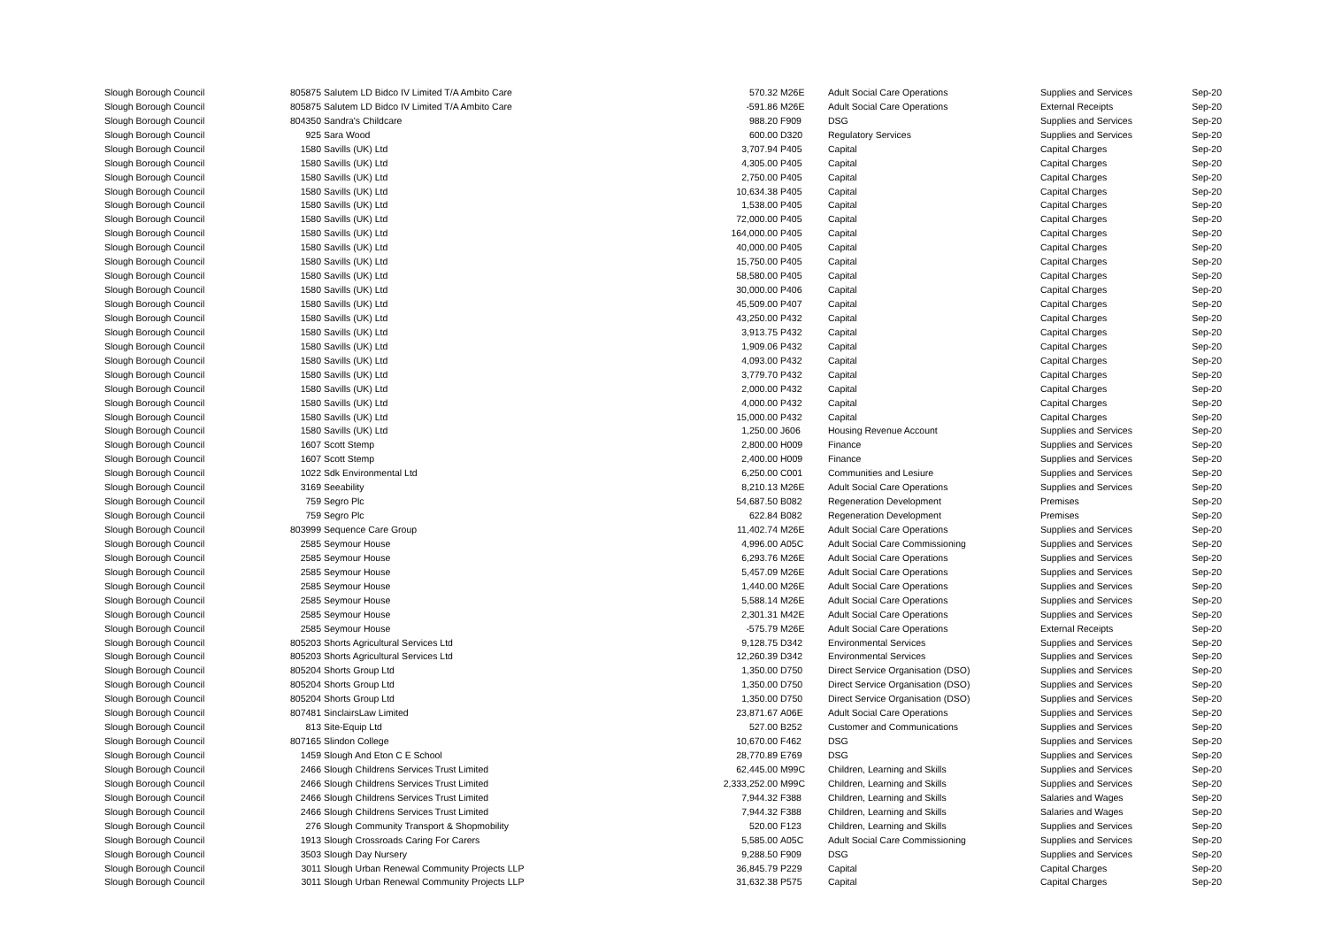| Slough Borough Council | 805875 | Salutem LD Bidco IV Limited T/A Ambito Care | 570.32 | M26E | Adult Social Care Operations | Supplies and Services | Sep-20 |
| Slough Borough Council | 805875 | Salutem LD Bidco IV Limited T/A Ambito Care | -591.86 | M26E | Adult Social Care Operations | External Receipts | Sep-20 |
| Slough Borough Council | 804350 | Sandra's Childcare | 988.20 | F909 | DSG | Supplies and Services | Sep-20 |
| Slough Borough Council | 925 | Sara Wood | 600.00 | D320 | Regulatory Services | Supplies and Services | Sep-20 |
| Slough Borough Council | 1580 | Savills (UK) Ltd | 3,707.94 | P405 | Capital | Capital Charges | Sep-20 |
| Slough Borough Council | 1580 | Savills (UK) Ltd | 4,305.00 | P405 | Capital | Capital Charges | Sep-20 |
| Slough Borough Council | 1580 | Savills (UK) Ltd | 2,750.00 | P405 | Capital | Capital Charges | Sep-20 |
| Slough Borough Council | 1580 | Savills (UK) Ltd | 10,634.38 | P405 | Capital | Capital Charges | Sep-20 |
| Slough Borough Council | 1580 | Savills (UK) Ltd | 1,538.00 | P405 | Capital | Capital Charges | Sep-20 |
| Slough Borough Council | 1580 | Savills (UK) Ltd | 72,000.00 | P405 | Capital | Capital Charges | Sep-20 |
| Slough Borough Council | 1580 | Savills (UK) Ltd | 164,000.00 | P405 | Capital | Capital Charges | Sep-20 |
| Slough Borough Council | 1580 | Savills (UK) Ltd | 40,000.00 | P405 | Capital | Capital Charges | Sep-20 |
| Slough Borough Council | 1580 | Savills (UK) Ltd | 15,750.00 | P405 | Capital | Capital Charges | Sep-20 |
| Slough Borough Council | 1580 | Savills (UK) Ltd | 58,580.00 | P405 | Capital | Capital Charges | Sep-20 |
| Slough Borough Council | 1580 | Savills (UK) Ltd | 30,000.00 | P406 | Capital | Capital Charges | Sep-20 |
| Slough Borough Council | 1580 | Savills (UK) Ltd | 45,509.00 | P407 | Capital | Capital Charges | Sep-20 |
| Slough Borough Council | 1580 | Savills (UK) Ltd | 43,250.00 | P432 | Capital | Capital Charges | Sep-20 |
| Slough Borough Council | 1580 | Savills (UK) Ltd | 3,913.75 | P432 | Capital | Capital Charges | Sep-20 |
| Slough Borough Council | 1580 | Savills (UK) Ltd | 1,909.06 | P432 | Capital | Capital Charges | Sep-20 |
| Slough Borough Council | 1580 | Savills (UK) Ltd | 4,093.00 | P432 | Capital | Capital Charges | Sep-20 |
| Slough Borough Council | 1580 | Savills (UK) Ltd | 3,779.70 | P432 | Capital | Capital Charges | Sep-20 |
| Slough Borough Council | 1580 | Savills (UK) Ltd | 2,000.00 | P432 | Capital | Capital Charges | Sep-20 |
| Slough Borough Council | 1580 | Savills (UK) Ltd | 4,000.00 | P432 | Capital | Capital Charges | Sep-20 |
| Slough Borough Council | 1580 | Savills (UK) Ltd | 15,000.00 | P432 | Capital | Capital Charges | Sep-20 |
| Slough Borough Council | 1580 | Savills (UK) Ltd | 1,250.00 | J606 | Housing Revenue Account | Supplies and Services | Sep-20 |
| Slough Borough Council | 1607 | Scott Stemp | 2,800.00 | H009 | Finance | Supplies and Services | Sep-20 |
| Slough Borough Council | 1607 | Scott Stemp | 2,400.00 | H009 | Finance | Supplies and Services | Sep-20 |
| Slough Borough Council | 1022 | Sdk Environmental Ltd | 6,250.00 | C001 | Communities and Lesiure | Supplies and Services | Sep-20 |
| Slough Borough Council | 3169 | Seeability | 8,210.13 | M26E | Adult Social Care Operations | Supplies and Services | Sep-20 |
| Slough Borough Council | 759 | Segro Plc | 54,687.50 | B082 | Regeneration Development | Premises | Sep-20 |
| Slough Borough Council | 759 | Segro Plc | 622.84 | B082 | Regeneration Development | Premises | Sep-20 |
| Slough Borough Council | 803999 | Sequence Care Group | 11,402.74 | M26E | Adult Social Care Operations | Supplies and Services | Sep-20 |
| Slough Borough Council | 2585 | Seymour House | 4,996.00 | A05C | Adult Social Care Commissioning | Supplies and Services | Sep-20 |
| Slough Borough Council | 2585 | Seymour House | 6,293.76 | M26E | Adult Social Care Operations | Supplies and Services | Sep-20 |
| Slough Borough Council | 2585 | Seymour House | 5,457.09 | M26E | Adult Social Care Operations | Supplies and Services | Sep-20 |
| Slough Borough Council | 2585 | Seymour House | 1,440.00 | M26E | Adult Social Care Operations | Supplies and Services | Sep-20 |
| Slough Borough Council | 2585 | Seymour House | 5,588.14 | M26E | Adult Social Care Operations | Supplies and Services | Sep-20 |
| Slough Borough Council | 2585 | Seymour House | 2,301.31 | M42E | Adult Social Care Operations | Supplies and Services | Sep-20 |
| Slough Borough Council | 2585 | Seymour House | -575.79 | M26E | Adult Social Care Operations | External Receipts | Sep-20 |
| Slough Borough Council | 805203 | Shorts Agricultural Services Ltd | 9,128.75 | D342 | Environmental Services | Supplies and Services | Sep-20 |
| Slough Borough Council | 805203 | Shorts Agricultural Services Ltd | 12,260.39 | D342 | Environmental Services | Supplies and Services | Sep-20 |
| Slough Borough Council | 805204 | Shorts Group Ltd | 1,350.00 | D750 | Direct Service Organisation (DSO) | Supplies and Services | Sep-20 |
| Slough Borough Council | 805204 | Shorts Group Ltd | 1,350.00 | D750 | Direct Service Organisation (DSO) | Supplies and Services | Sep-20 |
| Slough Borough Council | 805204 | Shorts Group Ltd | 1,350.00 | D750 | Direct Service Organisation (DSO) | Supplies and Services | Sep-20 |
| Slough Borough Council | 807481 | SinclairsLaw Limited | 23,871.67 | A06E | Adult Social Care Operations | Supplies and Services | Sep-20 |
| Slough Borough Council | 813 | Site-Equip Ltd | 527.00 | B252 | Customer and Communications | Supplies and Services | Sep-20 |
| Slough Borough Council | 807165 | Slindon College | 10,670.00 | F462 | DSG | Supplies and Services | Sep-20 |
| Slough Borough Council | 1459 | Slough And Eton C E School | 28,770.89 | E769 | DSG | Supplies and Services | Sep-20 |
| Slough Borough Council | 2466 | Slough Childrens Services Trust Limited | 62,445.00 | M99C | Children, Learning and Skills | Supplies and Services | Sep-20 |
| Slough Borough Council | 2466 | Slough Childrens Services Trust Limited | 2,333,252.00 | M99C | Children, Learning and Skills | Supplies and Services | Sep-20 |
| Slough Borough Council | 2466 | Slough Childrens Services Trust Limited | 7,944.32 | F388 | Children, Learning and Skills | Salaries and Wages | Sep-20 |
| Slough Borough Council | 2466 | Slough Childrens Services Trust Limited | 7,944.32 | F388 | Children, Learning and Skills | Salaries and Wages | Sep-20 |
| Slough Borough Council | 276 | Slough Community Transport & Shopmobility | 520.00 | F123 | Children, Learning and Skills | Supplies and Services | Sep-20 |
| Slough Borough Council | 1913 | Slough Crossroads Caring For Carers | 5,585.00 | A05C | Adult Social Care Commissioning | Supplies and Services | Sep-20 |
| Slough Borough Council | 3503 | Slough Day Nursery | 9,288.50 | F909 | DSG | Supplies and Services | Sep-20 |
| Slough Borough Council | 3011 | Slough Urban Renewal Community Projects LLP | 36,845.79 | P229 | Capital | Capital Charges | Sep-20 |
| Slough Borough Council | 3011 | Slough Urban Renewal Community Projects LLP | 31,632.38 | P575 | Capital | Capital Charges | Sep-20 |